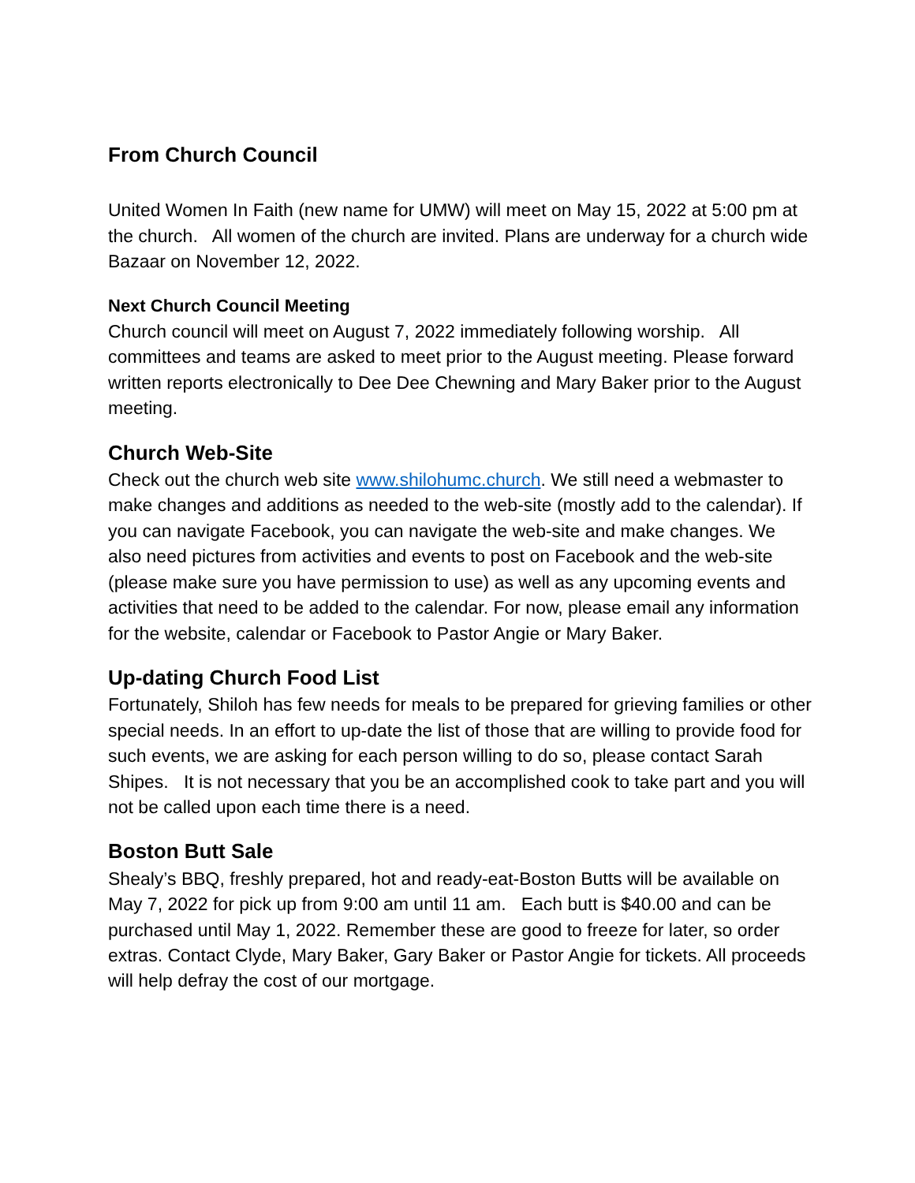From Church Council
United Women In Faith (new name for UMW) will meet on May 15, 2022 at 5:00 pm at the church. All women of the church are invited. Plans are underway for a church wide Bazaar on November 12, 2022.
Next Church Council Meeting
Church council will meet on August 7, 2022 immediately following worship. All committees and teams are asked to meet prior to the August meeting. Please forward written reports electronically to Dee Dee Chewning and Mary Baker prior to the August meeting.
Church Web-Site
Check out the church web site www.shilohumc.church. We still need a webmaster to make changes and additions as needed to the web-site (mostly add to the calendar). If you can navigate Facebook, you can navigate the web-site and make changes. We also need pictures from activities and events to post on Facebook and the web-site (please make sure you have permission to use) as well as any upcoming events and activities that need to be added to the calendar. For now, please email any information for the website, calendar or Facebook to Pastor Angie or Mary Baker.
Up-dating Church Food List
Fortunately, Shiloh has few needs for meals to be prepared for grieving families or other special needs. In an effort to up-date the list of those that are willing to provide food for such events, we are asking for each person willing to do so, please contact Sarah Shipes. It is not necessary that you be an accomplished cook to take part and you will not be called upon each time there is a need.
Boston Butt Sale
Shealy’s BBQ, freshly prepared, hot and ready-eat-Boston Butts will be available on May 7, 2022 for pick up from 9:00 am until 11 am. Each butt is $40.00 and can be purchased until May 1, 2022. Remember these are good to freeze for later, so order extras. Contact Clyde, Mary Baker, Gary Baker or Pastor Angie for tickets. All proceeds will help defray the cost of our mortgage.